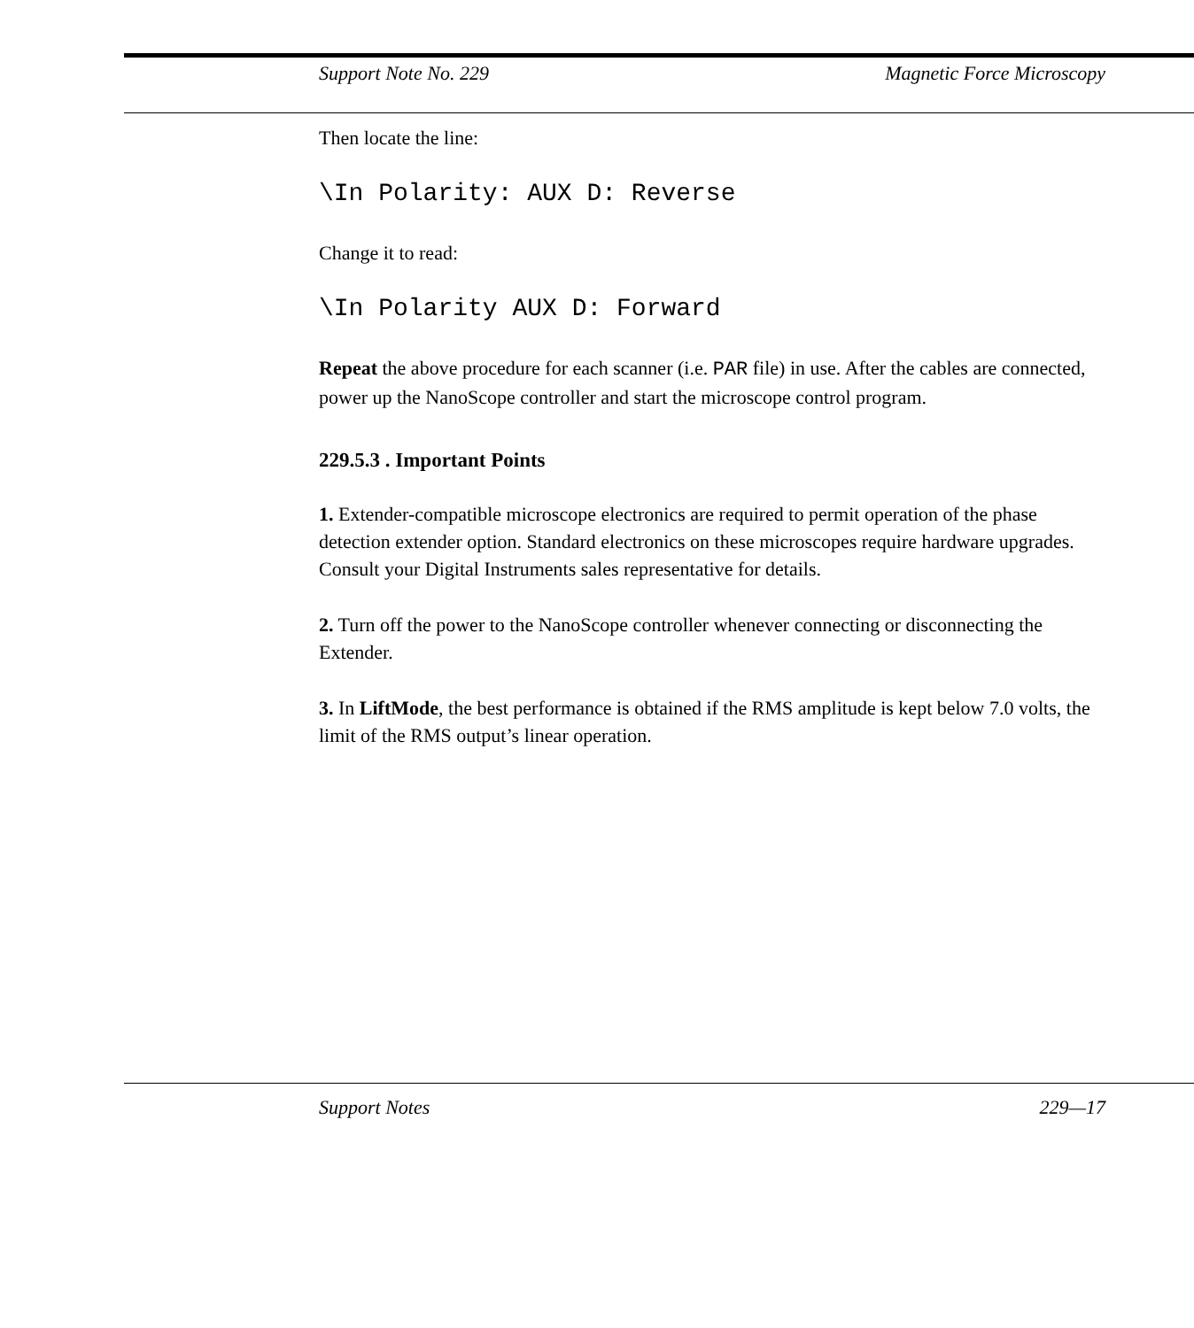Support Note No. 229 Magnetic Force Microscopy
Then locate the line:
\In Polarity: AUX D: Reverse
Change it to read:
\In Polarity AUX D: Forward
Repeat the above procedure for each scanner (i.e. PAR file) in use. After the cables are connected, power up the NanoScope controller and start the microscope control program.
229.5.3 . Important Points
1. Extender-compatible microscope electronics are required to permit operation of the phase detection extender option. Standard electronics on these microscopes require hardware upgrades. Consult your Digital Instruments sales representative for details.
2. Turn off the power to the NanoScope controller whenever connecting or disconnecting the Extender.
3. In LiftMode, the best performance is obtained if the RMS amplitude is kept below 7.0 volts, the limit of the RMS output’s linear operation.
Support Notes 229—17